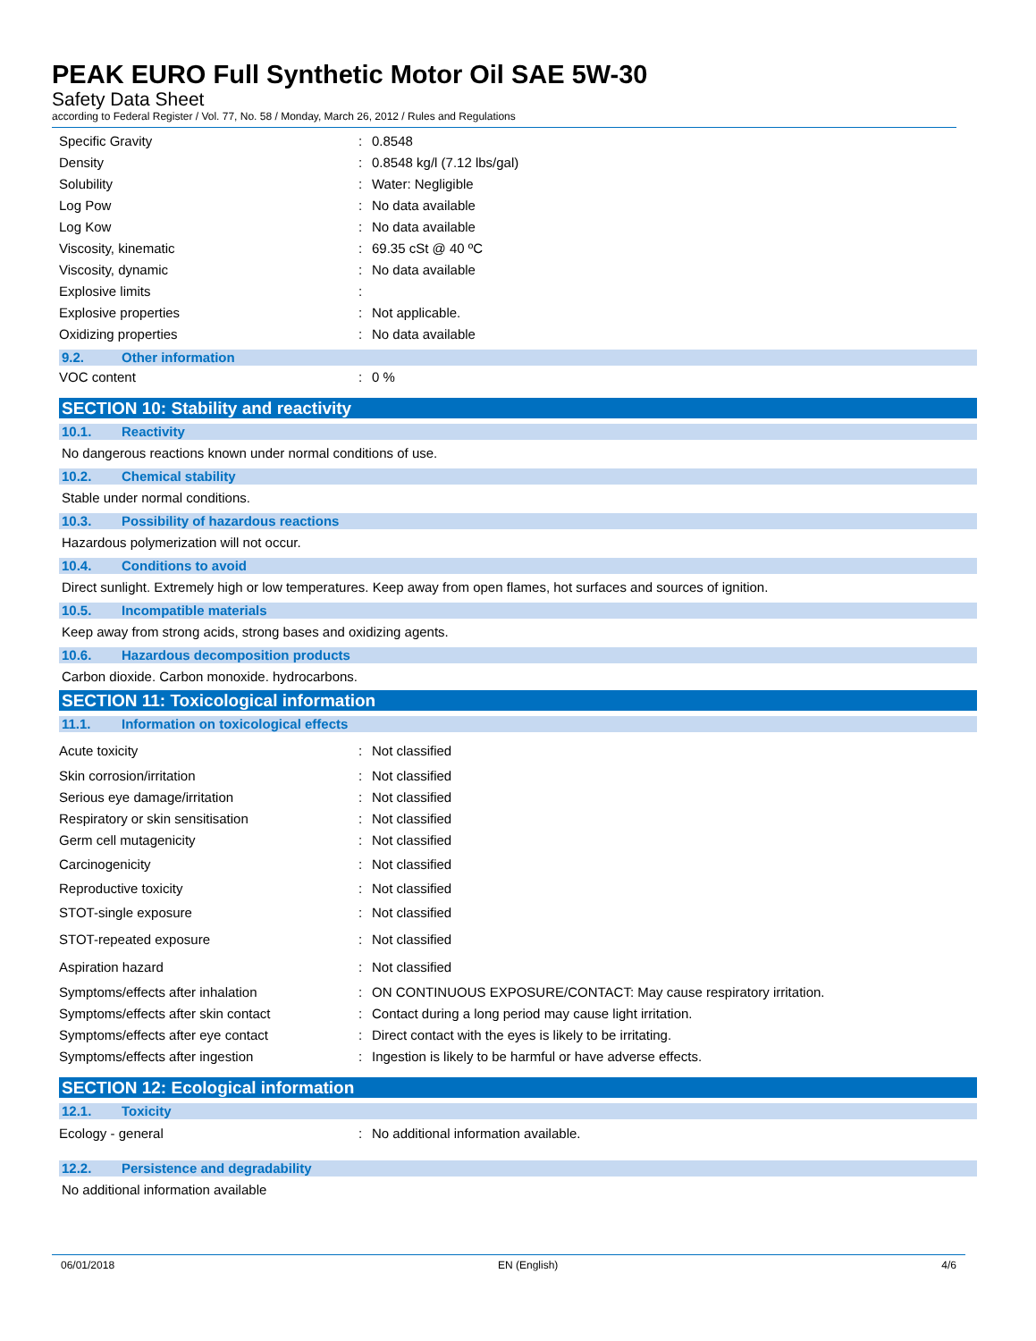PEAK EURO Full Synthetic Motor Oil SAE 5W-30
Safety Data Sheet
according to Federal Register / Vol. 77, No. 58 / Monday, March 26, 2012 / Rules and Regulations
| Specific Gravity | : | 0.8548 |
| Density | : | 0.8548 kg/l (7.12 lbs/gal) |
| Solubility | : | Water: Negligible |
| Log Pow | : | No data available |
| Log Kow | : | No data available |
| Viscosity, kinematic | : | 69.35 cSt @ 40 ºC |
| Viscosity, dynamic | : | No data available |
| Explosive limits | : | |
| Explosive properties | : | Not applicable. |
| Oxidizing properties | : | No data available |
9.2. Other information
| VOC content | : | 0 % |
SECTION 10: Stability and reactivity
10.1. Reactivity
No dangerous reactions known under normal conditions of use.
10.2. Chemical stability
Stable under normal conditions.
10.3. Possibility of hazardous reactions
Hazardous polymerization will not occur.
10.4. Conditions to avoid
Direct sunlight. Extremely high or low temperatures. Keep away from open flames, hot surfaces and sources of ignition.
10.5. Incompatible materials
Keep away from strong acids, strong bases and oxidizing agents.
10.6. Hazardous decomposition products
Carbon dioxide. Carbon monoxide. hydrocarbons.
SECTION 11: Toxicological information
11.1. Information on toxicological effects
| Acute toxicity | : | Not classified |
| Skin corrosion/irritation | : | Not classified |
| Serious eye damage/irritation | : | Not classified |
| Respiratory or skin sensitisation | : | Not classified |
| Germ cell mutagenicity | : | Not classified |
| Carcinogenicity | : | Not classified |
| Reproductive toxicity | : | Not classified |
| STOT-single exposure | : | Not classified |
| STOT-repeated exposure | : | Not classified |
| Aspiration hazard | : | Not classified |
| Symptoms/effects after inhalation | : | ON CONTINUOUS EXPOSURE/CONTACT: May cause respiratory irritation. |
| Symptoms/effects after skin contact | : | Contact during a long period may cause light irritation. |
| Symptoms/effects after eye contact | : | Direct contact with the eyes is likely to be irritating. |
| Symptoms/effects after ingestion | : | Ingestion is likely to be harmful or have adverse effects. |
SECTION 12: Ecological information
12.1. Toxicity
| Ecology - general | : | No additional information available. |
12.2. Persistence and degradability
No additional information available
06/01/2018 EN (English) 4/6